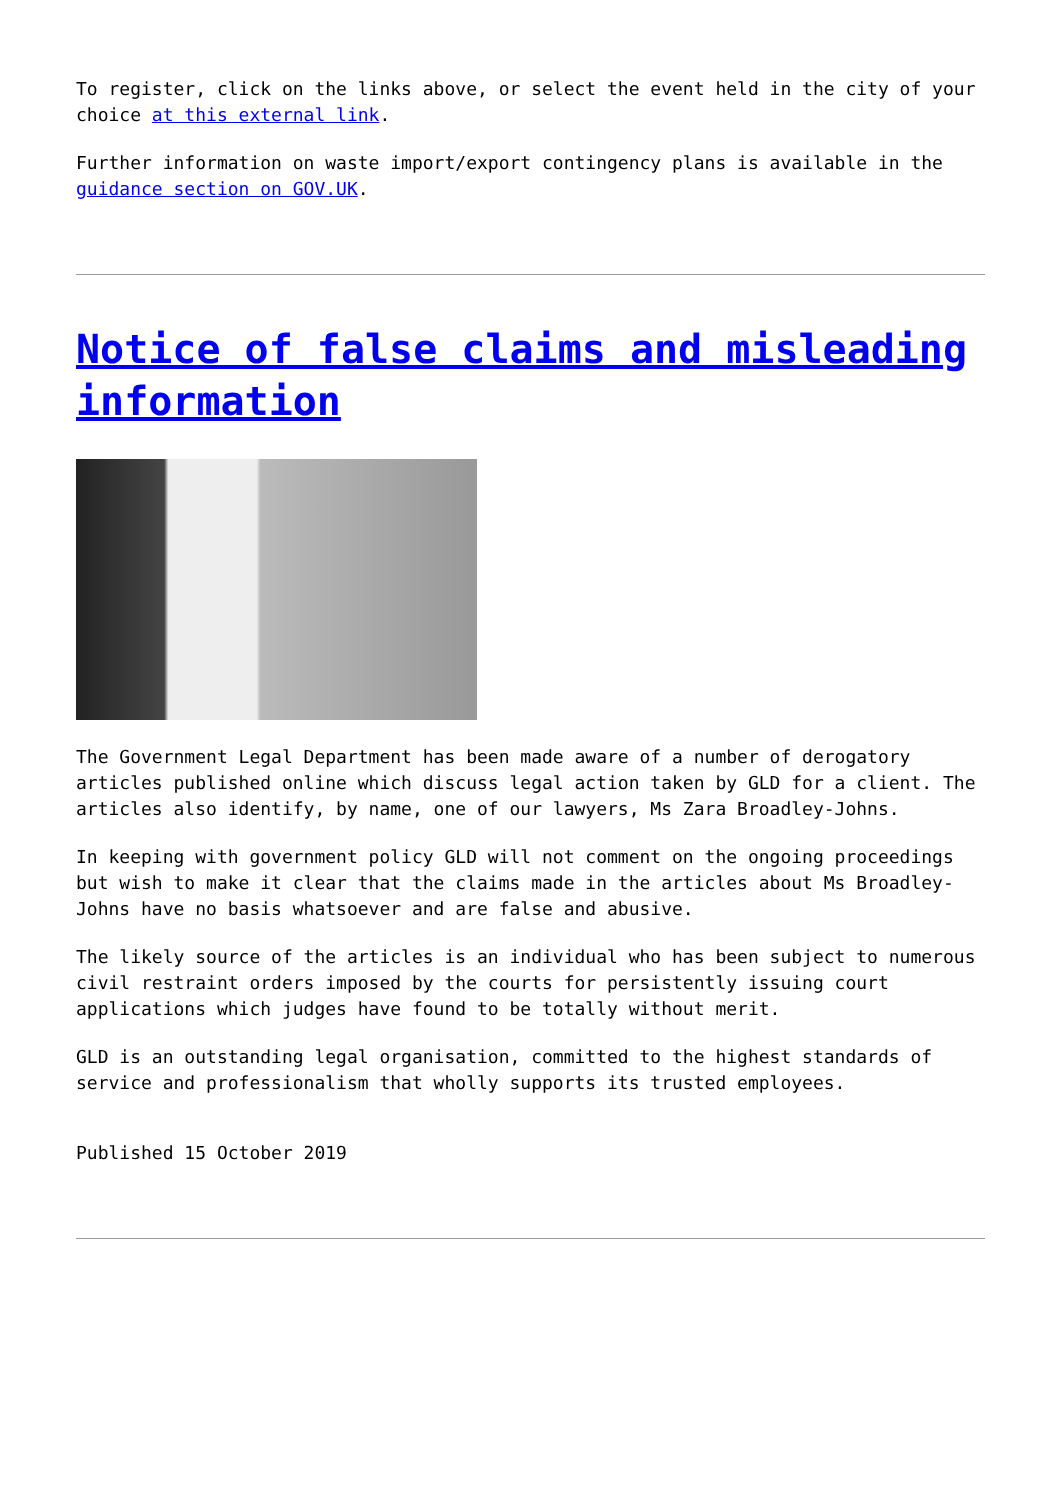To register, click on the links above, or select the event held in the city of your choice at this external link.
Further information on waste import/export contingency plans is available in the guidance section on GOV.UK.
Notice of false claims and misleading information
The Government Legal Department has been made aware of a number of derogatory articles published online which discuss legal action taken by GLD for a client. The articles also identify, by name, one of our lawyers, Ms Zara Broadley-Johns.
In keeping with government policy GLD will not comment on the ongoing proceedings but wish to make it clear that the claims made in the articles about Ms Broadley-Johns have no basis whatsoever and are false and abusive.
The likely source of the articles is an individual who has been subject to numerous civil restraint orders imposed by the courts for persistently issuing court applications which judges have found to be totally without merit.
GLD is an outstanding legal organisation, committed to the highest standards of service and professionalism that wholly supports its trusted employees.
Published 15 October 2019